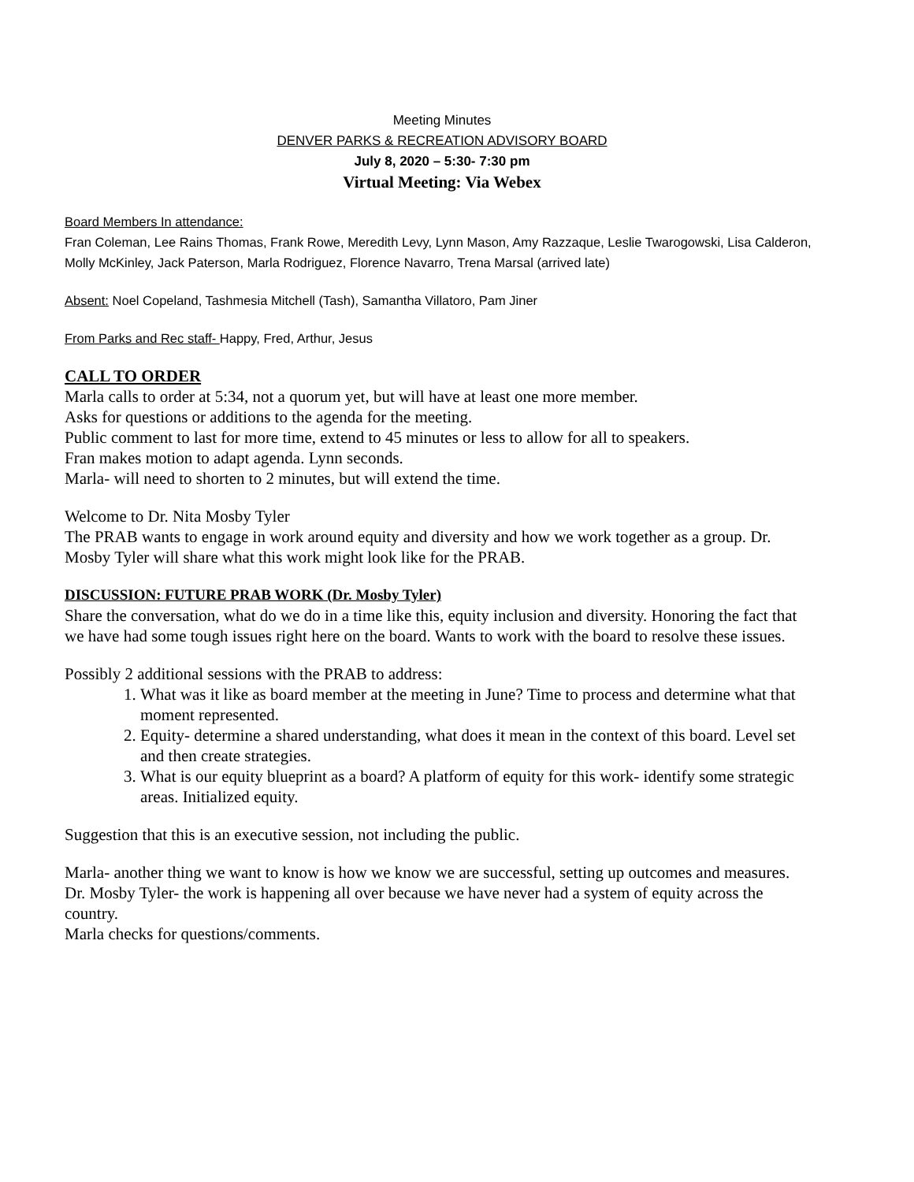Meeting Minutes
DENVER PARKS & RECREATION ADVISORY BOARD
July 8, 2020 – 5:30- 7:30 pm
Virtual Meeting: Via Webex
Board Members In attendance:
Fran Coleman, Lee Rains Thomas, Frank Rowe, Meredith Levy, Lynn Mason, Amy Razzaque, Leslie Twarogowski, Lisa Calderon, Molly McKinley, Jack Paterson, Marla Rodriguez, Florence Navarro, Trena Marsal (arrived late)
Absent: Noel Copeland, Tashmesia Mitchell (Tash), Samantha Villatoro, Pam Jiner
From Parks and Rec staff- Happy, Fred, Arthur, Jesus
CALL TO ORDER
Marla calls to order at 5:34, not a quorum yet, but will have at least one more member.
Asks for questions or additions to the agenda for the meeting.
Public comment to last for more time, extend to 45 minutes or less to allow for all to speakers.
Fran makes motion to adapt agenda. Lynn seconds.
Marla- will need to shorten to 2 minutes, but will extend the time.
Welcome to Dr. Nita Mosby Tyler
The PRAB wants to engage in work around equity and diversity and how we work together as a group. Dr. Mosby Tyler will share what this work might look like for the PRAB.
DISCUSSION: FUTURE PRAB WORK (Dr. Mosby Tyler)
Share the conversation, what do we do in a time like this, equity inclusion and diversity. Honoring the fact that we have had some tough issues right here on the board. Wants to work with the board to resolve these issues.
Possibly 2 additional sessions with the PRAB to address:
1. What was it like as board member at the meeting in June? Time to process and determine what that moment represented.
2. Equity- determine a shared understanding, what does it mean in the context of this board. Level set and then create strategies.
3. What is our equity blueprint as a board? A platform of equity for this work- identify some strategic areas. Initialized equity.
Suggestion that this is an executive session, not including the public.
Marla- another thing we want to know is how we know we are successful, setting up outcomes and measures.
Dr. Mosby Tyler- the work is happening all over because we have never had a system of equity across the country.
Marla checks for questions/comments.